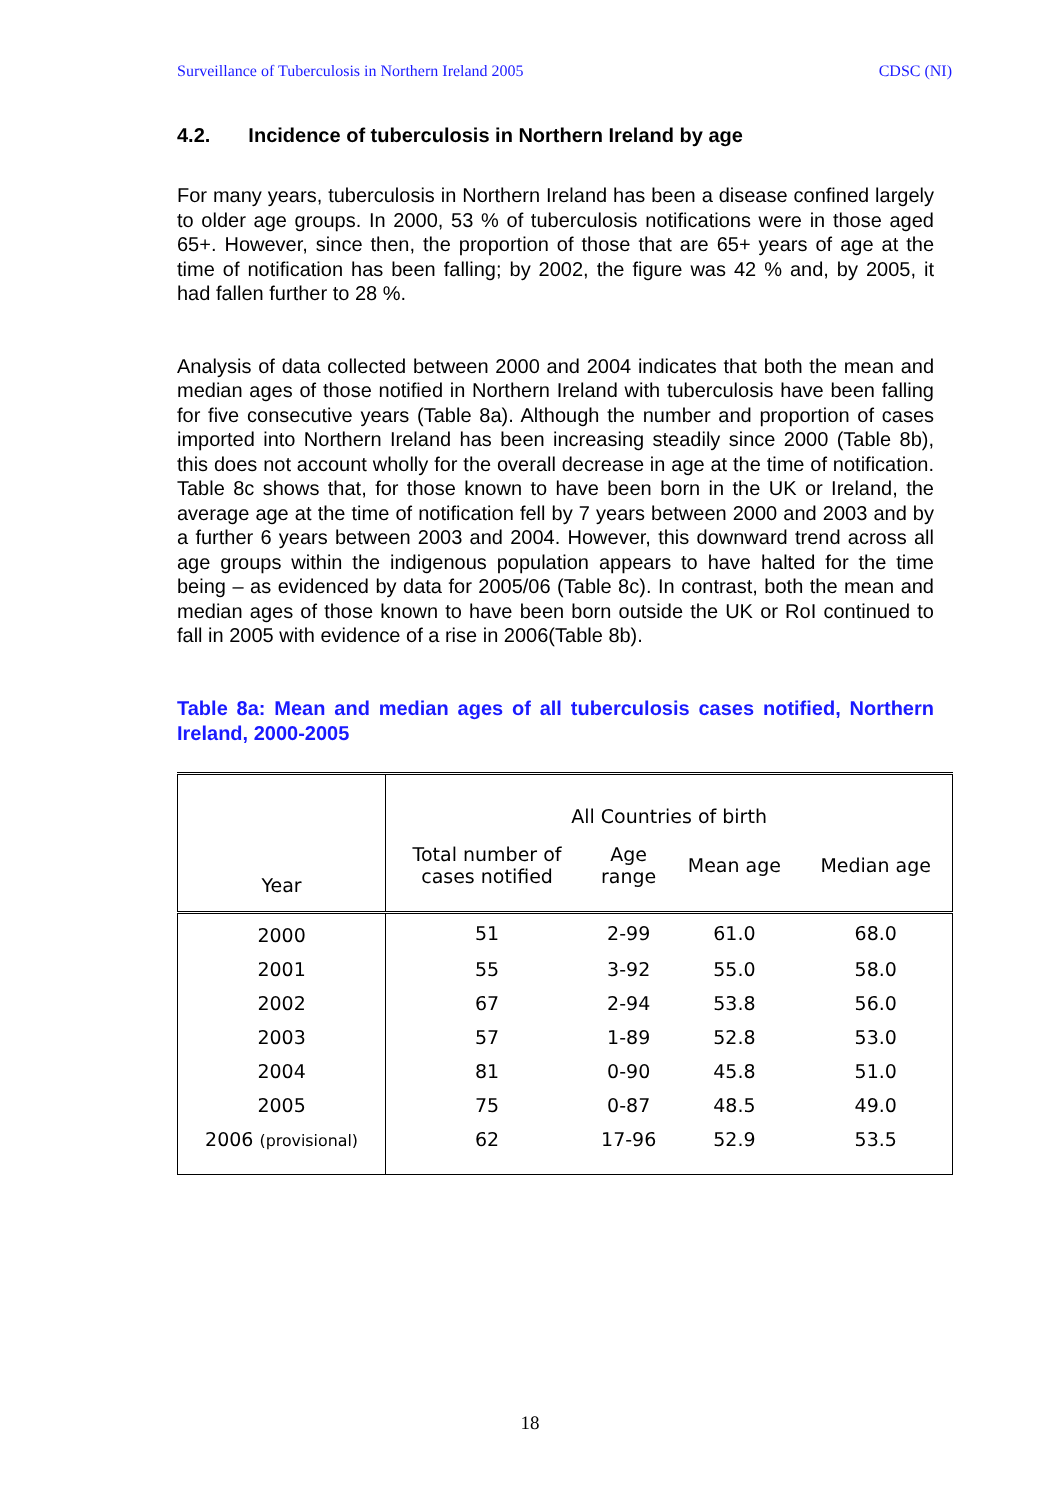Surveillance of Tuberculosis in Northern Ireland 2005 CDSC (NI)
4.2. Incidence of tuberculosis in Northern Ireland by age
For many years, tuberculosis in Northern Ireland has been a disease confined largely to older age groups. In 2000, 53 % of tuberculosis notifications were in those aged 65+. However, since then, the proportion of those that are 65+ years of age at the time of notification has been falling; by 2002, the figure was 42 % and, by 2005, it had fallen further to 28 %.
Analysis of data collected between 2000 and 2004 indicates that both the mean and median ages of those notified in Northern Ireland with tuberculosis have been falling for five consecutive years (Table 8a). Although the number and proportion of cases imported into Northern Ireland has been increasing steadily since 2000 (Table 8b), this does not account wholly for the overall decrease in age at the time of notification. Table 8c shows that, for those known to have been born in the UK or Ireland, the average age at the time of notification fell by 7 years between 2000 and 2003 and by a further 6 years between 2003 and 2004. However, this downward trend across all age groups within the indigenous population appears to have halted for the time being – as evidenced by data for 2005/06 (Table 8c). In contrast, both the mean and median ages of those known to have been born outside the UK or RoI continued to fall in 2005 with evidence of a rise in 2006(Table 8b).
Table 8a: Mean and median ages of all tuberculosis cases notified, Northern Ireland, 2000-2005
| Year | All Countries of birth | | | |
| --- | --- | --- | --- | --- |
| | Total number of cases notified | Age range | Mean age | Median age |
| 2000 | 51 | 2-99 | 61.0 | 68.0 |
| 2001 | 55 | 3-92 | 55.0 | 58.0 |
| 2002 | 67 | 2-94 | 53.8 | 56.0 |
| 2003 | 57 | 1-89 | 52.8 | 53.0 |
| 2004 | 81 | 0-90 | 45.8 | 51.0 |
| 2005 | 75 | 0-87 | 48.5 | 49.0 |
| 2006 (provisional) | 62 | 17-96 | 52.9 | 53.5 |
18